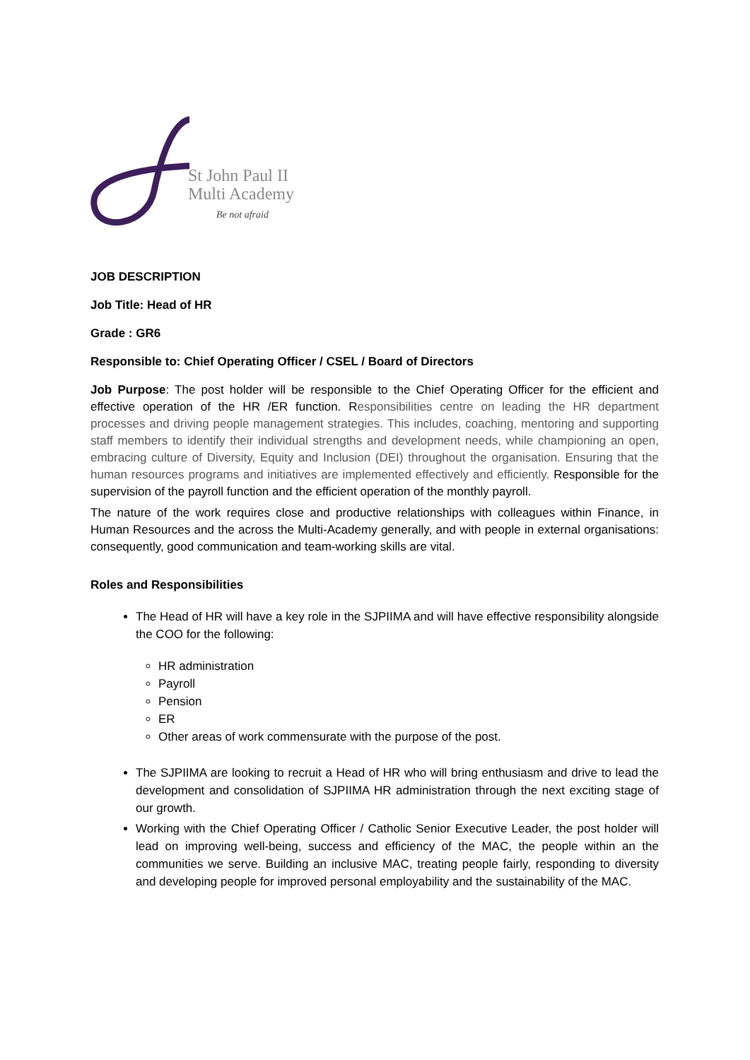St John Paul II
Multi Academy
Be not afraid
JOB DESCRIPTION
Job Title: Head of HR
Grade : GR6
Responsible to: Chief Operating Officer / CSEL / Board of Directors
Job Purpose: The post holder will be responsible to the Chief Operating Officer for the efficient and effective operation of the HR /ER function. Responsibilities centre on leading the HR department processes and driving people management strategies. This includes, coaching, mentoring and supporting staff members to identify their individual strengths and development needs, while championing an open, embracing culture of Diversity, Equity and Inclusion (DEI) throughout the organisation. Ensuring that the human resources programs and initiatives are implemented effectively and efficiently. Responsible for the supervision of the payroll function and the efficient operation of the monthly payroll.
The nature of the work requires close and productive relationships with colleagues within Finance, in Human Resources and the across the Multi-Academy generally, and with people in external organisations: consequently, good communication and team-working skills are vital.
Roles and Responsibilities
The Head of HR will have a key role in the SJPIIMA and will have effective responsibility alongside the COO for the following:
HR administration
Payroll
Pension
ER
Other areas of work commensurate with the purpose of the post.
The SJPIIMA are looking to recruit a Head of HR who will bring enthusiasm and drive to lead the development and consolidation of SJPIIMA HR administration through the next exciting stage of our growth.
Working with the Chief Operating Officer / Catholic Senior Executive Leader, the post holder will lead on improving well-being, success and efficiency of the MAC, the people within an the communities we serve. Building an inclusive MAC, treating people fairly, responding to diversity and developing people for improved personal employability and the sustainability of the MAC.